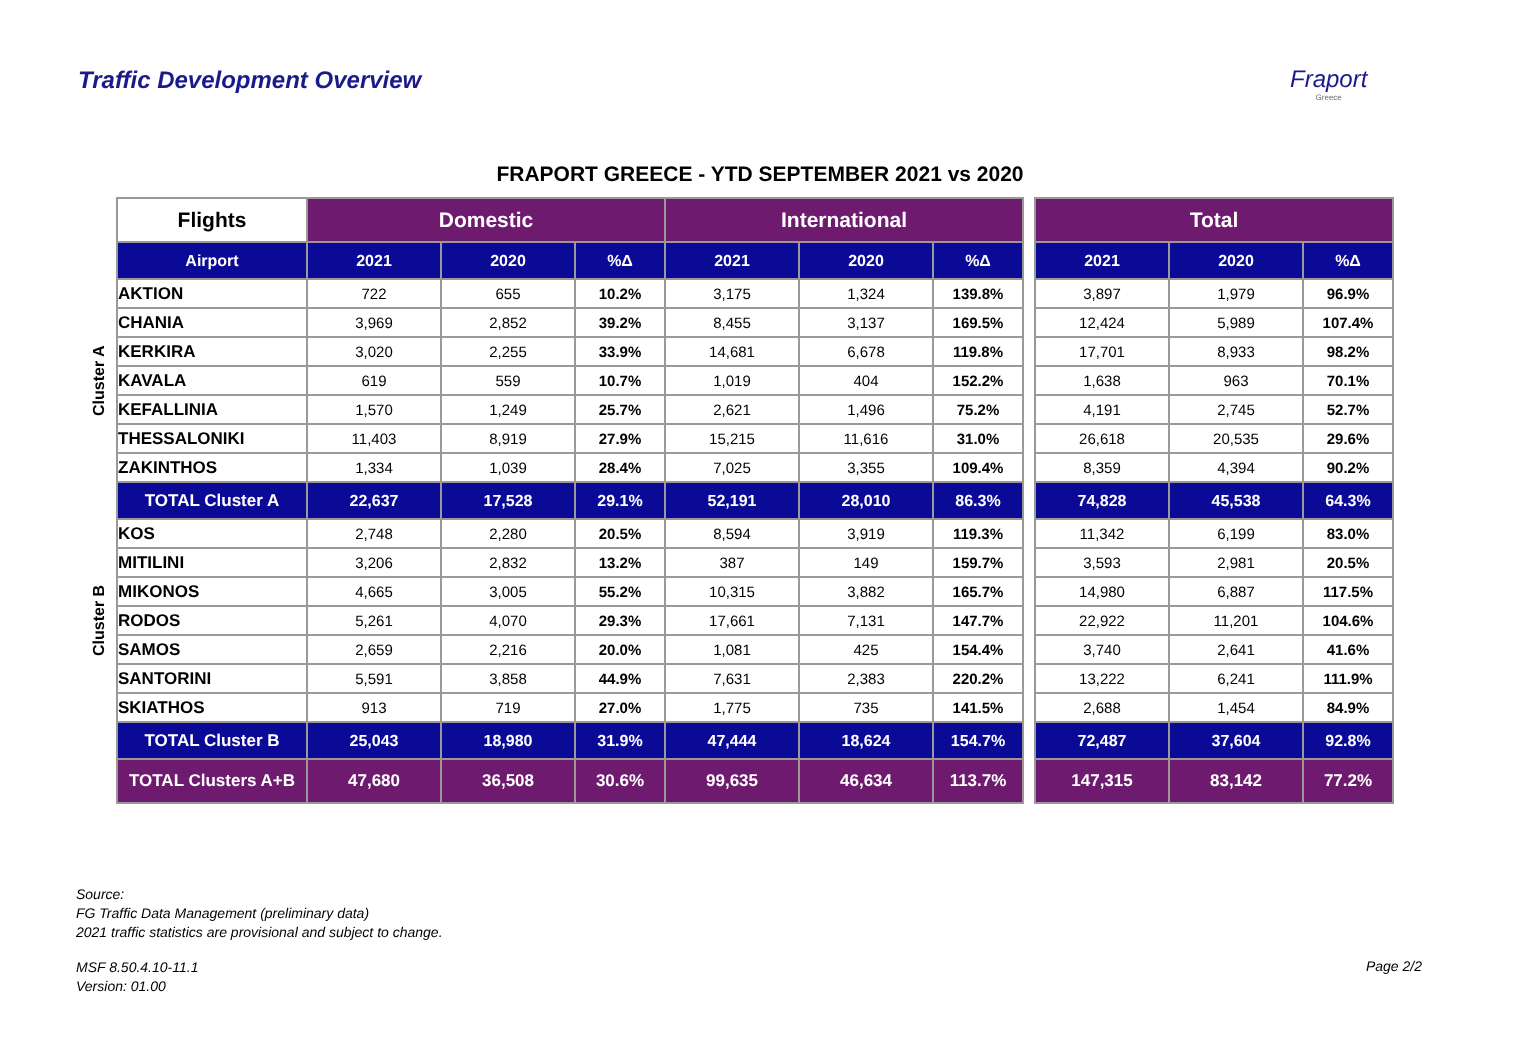Traffic Development Overview Fraport
Greece
FRAPORT GREECE - YTD SEPTEMBER 2021 vs 2020
| | Flights | Domestic | | | International | | | | Total | | |
| | Airport | 2021 | 2020 | %Δ | 2021 | 2020 | %Δ | | 2021 | 2020 | %Δ |
| Cluster A | AKTION | 722 | 655 | 10.2% | 3,175 | 1,324 | 139.8% | | 3,897 | 1,979 | 96.9% |
| | CHANIA | 3,969 | 2,852 | 39.2% | 8,455 | 3,137 | 169.5% | | 12,424 | 5,989 | 107.4% |
| | KERKIRA | 3,020 | 2,255 | 33.9% | 14,681 | 6,678 | 119.8% | | 17,701 | 8,933 | 98.2% |
| | KAVALA | 619 | 559 | 10.7% | 1,019 | 404 | 152.2% | | 1,638 | 963 | 70.1% |
| | KEFALLINIA | 1,570 | 1,249 | 25.7% | 2,621 | 1,496 | 75.2% | | 4,191 | 2,745 | 52.7% |
| | THESSALONIKI | 11,403 | 8,919 | 27.9% | 15,215 | 11,616 | 31.0% | | 26,618 | 20,535 | 29.6% |
| | ZAKINTHOS | 1,334 | 1,039 | 28.4% | 7,025 | 3,355 | 109.4% | | 8,359 | 4,394 | 90.2% |
| | TOTAL Cluster A | 22,637 | 17,528 | 29.1% | 52,191 | 28,010 | 86.3% | | 74,828 | 45,538 | 64.3% |
| Cluster B | KOS | 2,748 | 2,280 | 20.5% | 8,594 | 3,919 | 119.3% | | 11,342 | 6,199 | 83.0% |
| | MITILINI | 3,206 | 2,832 | 13.2% | 387 | 149 | 159.7% | | 3,593 | 2,981 | 20.5% |
| | MIKONOS | 4,665 | 3,005 | 55.2% | 10,315 | 3,882 | 165.7% | | 14,980 | 6,887 | 117.5% |
| | RODOS | 5,261 | 4,070 | 29.3% | 17,661 | 7,131 | 147.7% | | 22,922 | 11,201 | 104.6% |
| | SAMOS | 2,659 | 2,216 | 20.0% | 1,081 | 425 | 154.4% | | 3,740 | 2,641 | 41.6% |
| | SANTORINI | 5,591 | 3,858 | 44.9% | 7,631 | 2,383 | 220.2% | | 13,222 | 6,241 | 111.9% |
| | SKIATHOS | 913 | 719 | 27.0% | 1,775 | 735 | 141.5% | | 2,688 | 1,454 | 84.9% |
| | TOTAL Cluster B | 25,043 | 18,980 | 31.9% | 47,444 | 18,624 | 154.7% | | 72,487 | 37,604 | 92.8% |
| | TOTAL Clusters A+B | 47,680 | 36,508 | 30.6% | 99,635 | 46,634 | 113.7% | | 147,315 | 83,142 | 77.2% |
Source:
FG Traffic Data Management (preliminary data)
2021 traffic statistics are provisional and subject to change.
MSF 8.50.4.10-11.1
Version: 01.00
Page 2/2